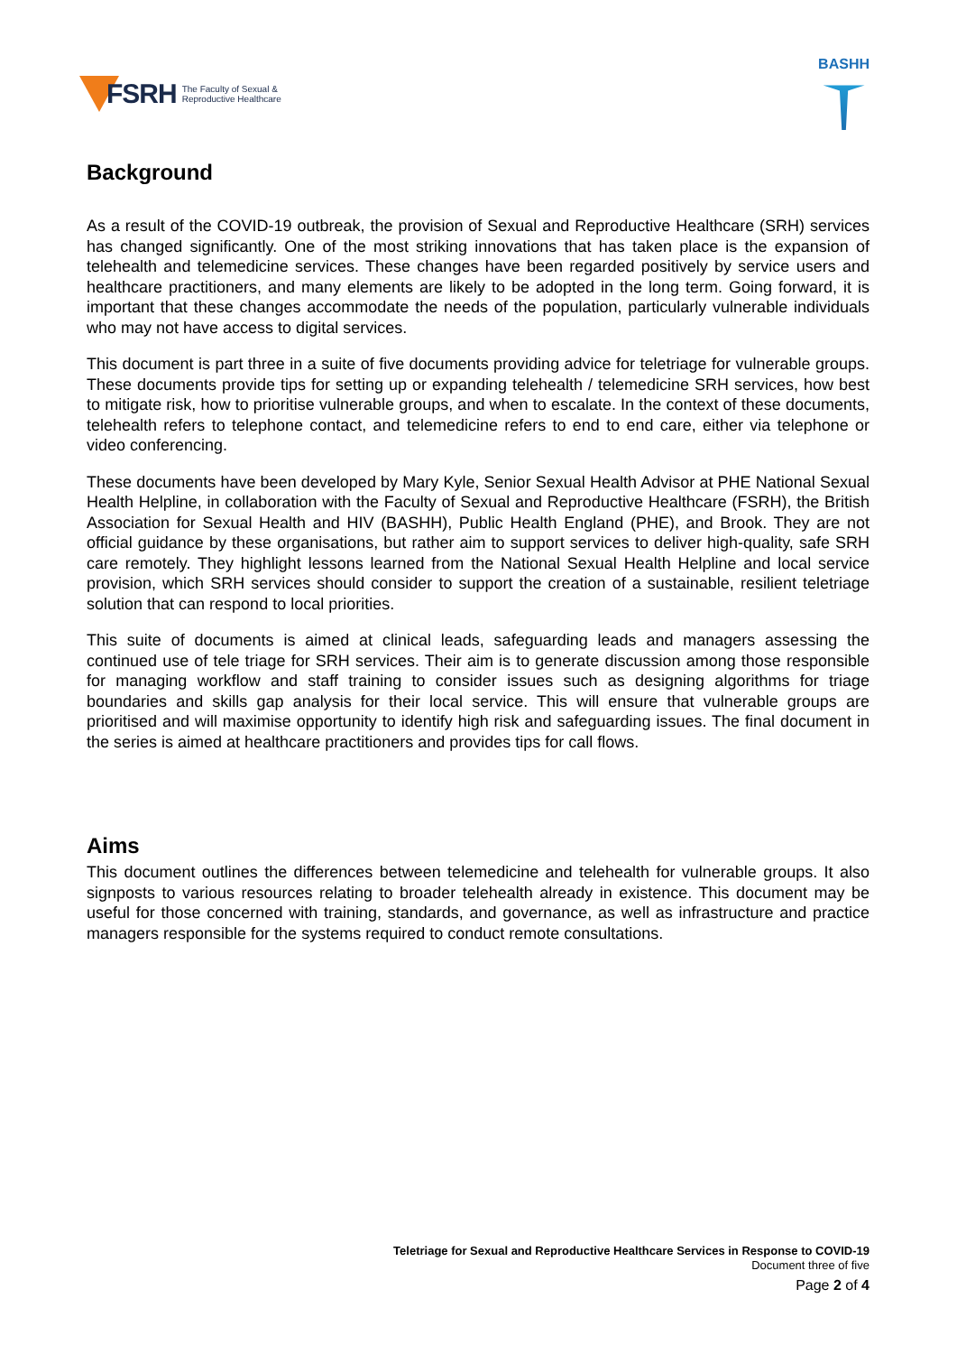FSRH The Faculty of Sexual &
Reproductive Healthcare
BASHH
Background
As a result of the COVID-19 outbreak, the provision of Sexual and Reproductive Healthcare (SRH) services has changed significantly. One of the most striking innovations that has taken place is the expansion of telehealth and telemedicine services. These changes have been regarded positively by service users and healthcare practitioners, and many elements are likely to be adopted in the long term. Going forward, it is important that these changes accommodate the needs of the population, particularly vulnerable individuals who may not have access to digital services.
This document is part three in a suite of five documents providing advice for teletriage for vulnerable groups. These documents provide tips for setting up or expanding telehealth / telemedicine SRH services, how best to mitigate risk, how to prioritise vulnerable groups, and when to escalate. In the context of these documents, telehealth refers to telephone contact, and telemedicine refers to end to end care, either via telephone or video conferencing.
These documents have been developed by Mary Kyle, Senior Sexual Health Advisor at PHE National Sexual Health Helpline, in collaboration with the Faculty of Sexual and Reproductive Healthcare (FSRH), the British Association for Sexual Health and HIV (BASHH), Public Health England (PHE), and Brook. They are not official guidance by these organisations, but rather aim to support services to deliver high-quality, safe SRH care remotely. They highlight lessons learned from the National Sexual Health Helpline and local service provision, which SRH services should consider to support the creation of a sustainable, resilient teletriage solution that can respond to local priorities.
This suite of documents is aimed at clinical leads, safeguarding leads and managers assessing the continued use of tele triage for SRH services. Their aim is to generate discussion among those responsible for managing workflow and staff training to consider issues such as designing algorithms for triage boundaries and skills gap analysis for their local service. This will ensure that vulnerable groups are prioritised and will maximise opportunity to identify high risk and safeguarding issues. The final document in the series is aimed at healthcare practitioners and provides tips for call flows.
Aims
This document outlines the differences between telemedicine and telehealth for vulnerable groups. It also signposts to various resources relating to broader telehealth already in existence. This document may be useful for those concerned with training, standards, and governance, as well as infrastructure and practice managers responsible for the systems required to conduct remote consultations.
Teletriage for Sexual and Reproductive Healthcare Services in Response to COVID-19
Document three of five
Page 2 of 4